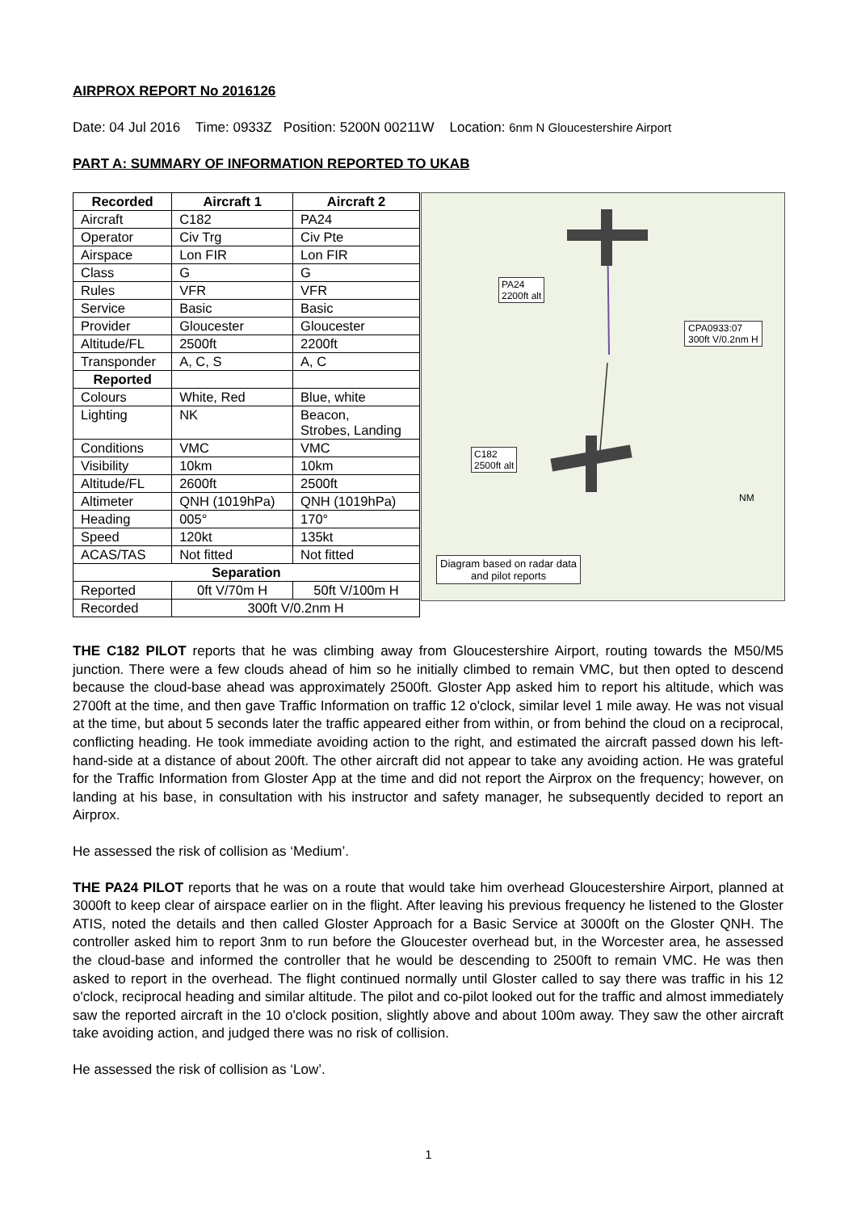AIRPROX REPORT No 2016126
Date: 04 Jul 2016 Time: 0933Z Position: 5200N 00211W Location: 6nm N Gloucestershire Airport
PART A: SUMMARY OF INFORMATION REPORTED TO UKAB
| Recorded | Aircraft 1 | Aircraft 2 |
| --- | --- | --- |
| Aircraft | C182 | PA24 |
| Operator | Civ Trg | Civ Pte |
| Airspace | Lon FIR | Lon FIR |
| Class | G | G |
| Rules | VFR | VFR |
| Service | Basic | Basic |
| Provider | Gloucester | Gloucester |
| Altitude/FL | 2500ft | 2200ft |
| Transponder | A, C, S | A, C |
| Reported | | |
| Colours | White, Red | Blue, white |
| Lighting | NK | Beacon, Strobes, Landing |
| Conditions | VMC | VMC |
| Visibility | 10km | 10km |
| Altitude/FL | 2600ft | 2500ft |
| Altimeter | QNH (1019hPa) | QNH (1019hPa) |
| Heading | 005° | 170° |
| Speed | 120kt | 135kt |
| ACAS/TAS | Not fitted | Not fitted |
| Separation | | |
| Reported | 0ft V/70m H | 50ft V/100m H |
| Recorded | 300ft V/0.2nm H | |
PA24
2200ft alt
CPA0933:07
300ft V/0.2nm H
C182
2500ft alt
NM
Diagram based on radar data
and pilot reports
THE C182 PILOT reports that he was climbing away from Gloucestershire Airport, routing towards the M50/M5 junction. There were a few clouds ahead of him so he initially climbed to remain VMC, but then opted to descend because the cloud-base ahead was approximately 2500ft. Gloster App asked him to report his altitude, which was 2700ft at the time, and then gave Traffic Information on traffic 12 o'clock, similar level 1 mile away. He was not visual at the time, but about 5 seconds later the traffic appeared either from within, or from behind the cloud on a reciprocal, conflicting heading. He took immediate avoiding action to the right, and estimated the aircraft passed down his left-hand-side at a distance of about 200ft. The other aircraft did not appear to take any avoiding action. He was grateful for the Traffic Information from Gloster App at the time and did not report the Airprox on the frequency; however, on landing at his base, in consultation with his instructor and safety manager, he subsequently decided to report an Airprox.
He assessed the risk of collision as ‘Medium’.
THE PA24 PILOT reports that he was on a route that would take him overhead Gloucestershire Airport, planned at 3000ft to keep clear of airspace earlier on in the flight. After leaving his previous frequency he listened to the Gloster ATIS, noted the details and then called Gloster Approach for a Basic Service at 3000ft on the Gloster QNH. The controller asked him to report 3nm to run before the Gloucester overhead but, in the Worcester area, he assessed the cloud-base and informed the controller that he would be descending to 2500ft to remain VMC. He was then asked to report in the overhead. The flight continued normally until Gloster called to say there was traffic in his 12 o'clock, reciprocal heading and similar altitude. The pilot and co-pilot looked out for the traffic and almost immediately saw the reported aircraft in the 10 o'clock position, slightly above and about 100m away. They saw the other aircraft take avoiding action, and judged there was no risk of collision.
He assessed the risk of collision as ‘Low’.
1